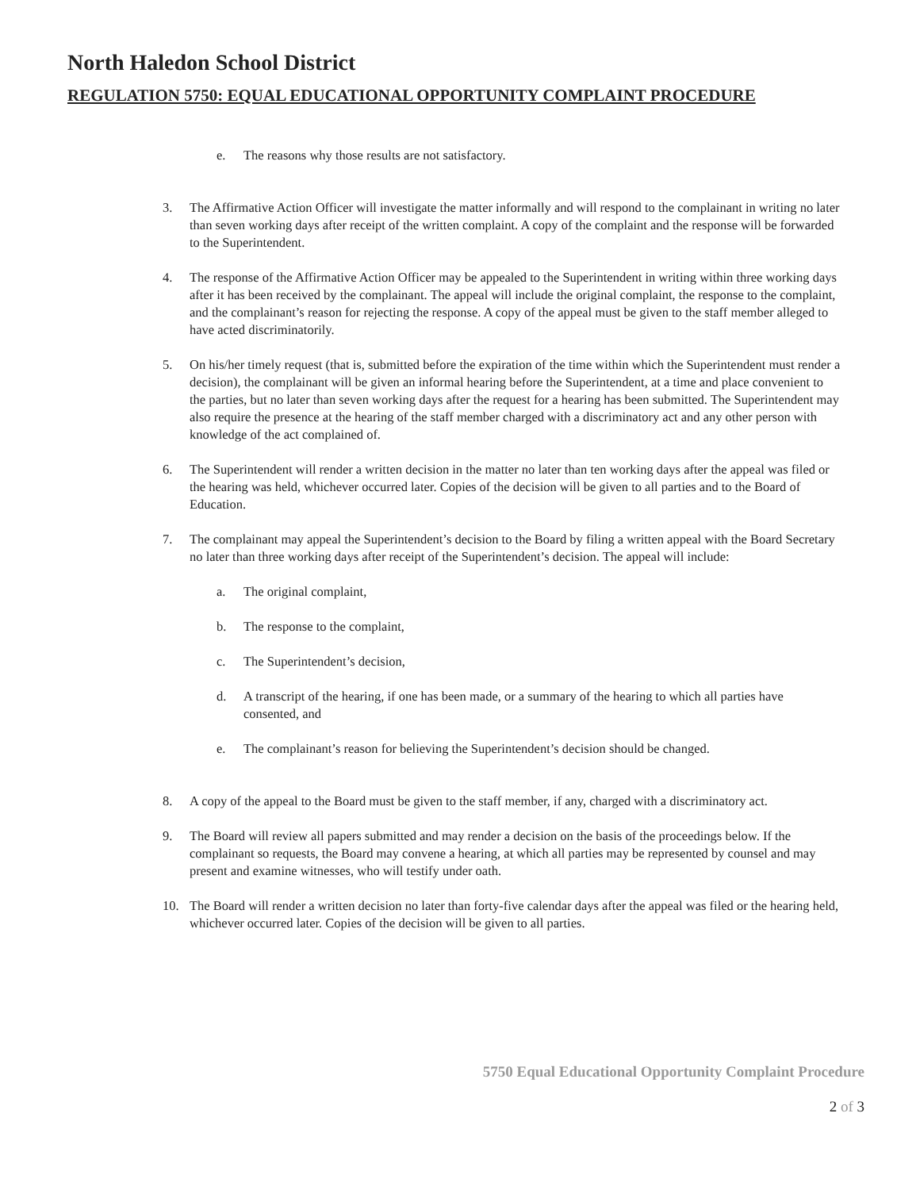North Haledon School District
REGULATION 5750: EQUAL EDUCATIONAL OPPORTUNITY COMPLAINT PROCEDURE
e. The reasons why those results are not satisfactory.
3. The Affirmative Action Officer will investigate the matter informally and will respond to the complainant in writing no later than seven working days after receipt of the written complaint. A copy of the complaint and the response will be forwarded to the Superintendent.
4. The response of the Affirmative Action Officer may be appealed to the Superintendent in writing within three working days after it has been received by the complainant. The appeal will include the original complaint, the response to the complaint, and the complainant’s reason for rejecting the response. A copy of the appeal must be given to the staff member alleged to have acted discriminatorily.
5. On his/her timely request (that is, submitted before the expiration of the time within which the Superintendent must render a decision), the complainant will be given an informal hearing before the Superintendent, at a time and place convenient to the parties, but no later than seven working days after the request for a hearing has been submitted. The Superintendent may also require the presence at the hearing of the staff member charged with a discriminatory act and any other person with knowledge of the act complained of.
6. The Superintendent will render a written decision in the matter no later than ten working days after the appeal was filed or the hearing was held, whichever occurred later. Copies of the decision will be given to all parties and to the Board of Education.
7. The complainant may appeal the Superintendent’s decision to the Board by filing a written appeal with the Board Secretary no later than three working days after receipt of the Superintendent’s decision. The appeal will include:
a. The original complaint,
b. The response to the complaint,
c. The Superintendent’s decision,
d. A transcript of the hearing, if one has been made, or a summary of the hearing to which all parties have consented, and
e. The complainant’s reason for believing the Superintendent’s decision should be changed.
8. A copy of the appeal to the Board must be given to the staff member, if any, charged with a discriminatory act.
9. The Board will review all papers submitted and may render a decision on the basis of the proceedings below. If the complainant so requests, the Board may convene a hearing, at which all parties may be represented by counsel and may present and examine witnesses, who will testify under oath.
10. The Board will render a written decision no later than forty-five calendar days after the appeal was filed or the hearing held, whichever occurred later. Copies of the decision will be given to all parties.
5750 Equal Educational Opportunity Complaint Procedure
2 of 3